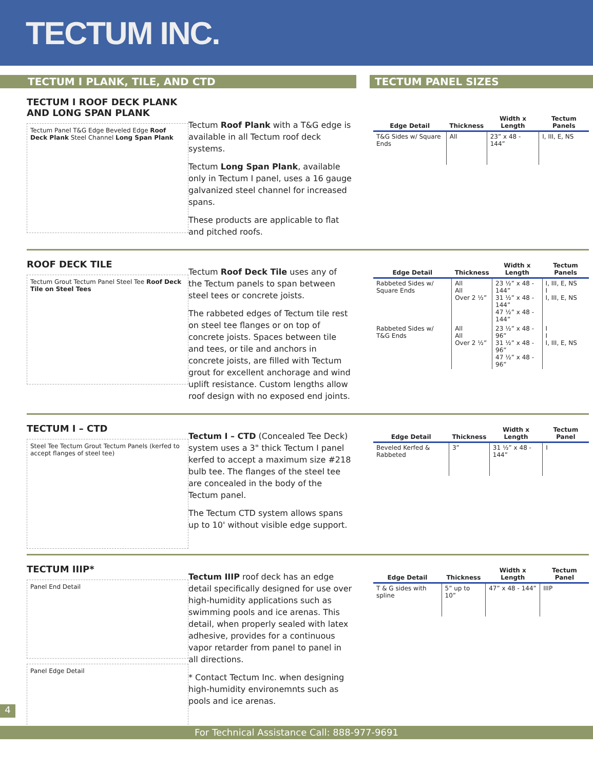TECTUM INC.
TECTUM I PLANK, TILE, AND CTD TECTUM PANEL SIZES
TECTUM I ROOF DECK PLANK AND LONG SPAN PLANK
Tectum Panel T&G Edge Beveled Edge Roof Deck Plank Steel Channel Long Span Plank
Tectum Roof Plank with a T&G edge is available in all Tectum roof deck systems.
Tectum Long Span Plank, available only in Tectum I panel, uses a 16 gauge galvanized steel channel for increased spans.
These products are applicable to flat and pitched roofs.
| Edge Detail | Thickness | Width x Length | Tectum Panels |
| --- | --- | --- | --- |
| T&G Sides w/ Square Ends | All | 23” x 48 - 144” | I, III, E, NS |
ROOF DECK TILE
Tectum Grout Tectum Panel Steel Tee Roof Deck Tile on Steel Tees
Tectum Roof Deck Tile uses any of the Tectum panels to span between steel tees or concrete joists.
The rabbeted edges of Tectum tile rest on steel tee flanges or on top of concrete joists. Spaces between tile and tees, or tile and anchors in concrete joists, are filled with Tectum grout for excellent anchorage and wind uplift resistance. Custom lengths allow roof design with no exposed end joints.
| Edge Detail | Thickness | Width x Length | Tectum Panels |
| --- | --- | --- | --- |
| Rabbeted Sides w/ Square Ends | All All Over 2 ½” | 23 ½” x 48 - 144” 31 ½” x 48 - 144” 47 ½” x 48 - 144” | I, III, E, NS I I, III, E, NS |
| Rabbeted Sides w/ T&G Ends | All All Over 2 ½” | 23 ½” x 48 - 96” 31 ½” x 48 - 96” 47 ½” x 48 - 96” | I I I, III, E, NS |
TECTUM I – CTD
Steel Tee Tectum Grout Tectum Panels (kerfed to accept flanges of steel tee)
Tectum I – CTD (Concealed Tee Deck) system uses a 3" thick Tectum I panel kerfed to accept a maximum size #218 bulb tee. The flanges of the steel tee are concealed in the body of the Tectum panel.
The Tectum CTD system allows spans up to 10' without visible edge support.
| Edge Detail | Thickness | Width x Length | Tectum Panel |
| --- | --- | --- | --- |
| Beveled Kerfed & Rabbeted | 3” | 31 ½” x 48 - 144” | I |
TECTUM IIIP*
Panel End Detail
Panel Edge Detail
Tectum IIIP roof deck has an edge detail specifically designed for use over high-humidity applications such as swimming pools and ice arenas. This detail, when properly sealed with latex adhesive, provides for a continuous vapor retarder from panel to panel in all directions.
* Contact Tectum Inc. when designing high-humidity environemnts such as pools and ice arenas.
| Edge Detail | Thickness | Width x Length | Tectum Panel |
| --- | --- | --- | --- |
| T & G sides with spline | 5” up to 10” | 47” x 48 - 144” | IIIP |
4
For Technical Assistance Call: 888-977-9691